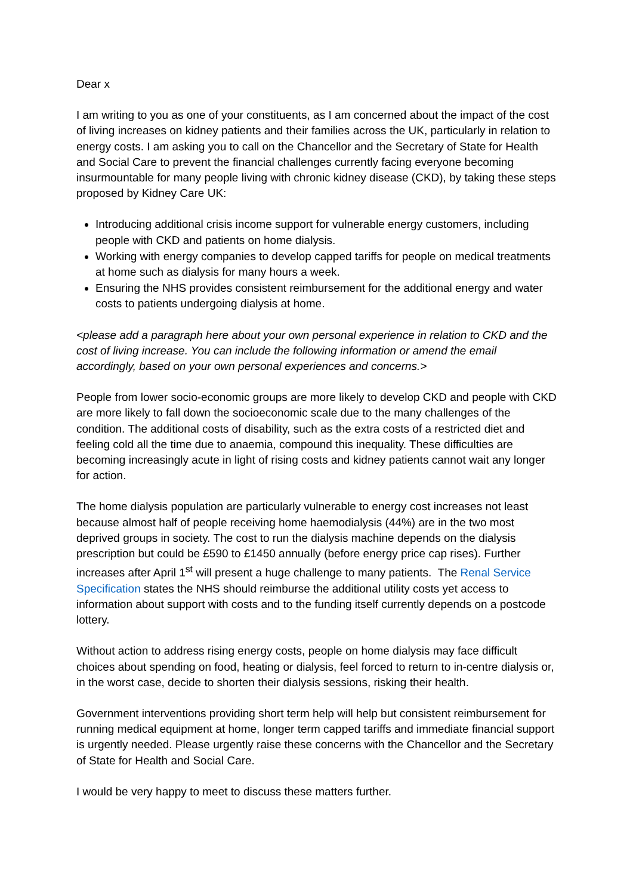Dear x
I am writing to you as one of your constituents, as I am concerned about the impact of the cost of living increases on kidney patients and their families across the UK, particularly in relation to energy costs. I am asking you to call on the Chancellor and the Secretary of State for Health and Social Care to prevent the financial challenges currently facing everyone becoming insurmountable for many people living with chronic kidney disease (CKD), by taking these steps proposed by Kidney Care UK:
Introducing additional crisis income support for vulnerable energy customers, including people with CKD and patients on home dialysis.
Working with energy companies to develop capped tariffs for people on medical treatments at home such as dialysis for many hours a week.
Ensuring the NHS provides consistent reimbursement for the additional energy and water costs to patients undergoing dialysis at home.
<please add a paragraph here about your own personal experience in relation to CKD and the cost of living increase. You can include the following information or amend the email accordingly, based on your own personal experiences and concerns.>
People from lower socio-economic groups are more likely to develop CKD and people with CKD are more likely to fall down the socioeconomic scale due to the many challenges of the condition. The additional costs of disability, such as the extra costs of a restricted diet and feeling cold all the time due to anaemia, compound this inequality. These difficulties are becoming increasingly acute in light of rising costs and kidney patients cannot wait any longer for action.
The home dialysis population are particularly vulnerable to energy cost increases not least because almost half of people receiving home haemodialysis (44%) are in the two most deprived groups in society. The cost to run the dialysis machine depends on the dialysis prescription but could be £590 to £1450 annually (before energy price cap rises). Further increases after April 1<sup>st</sup> will present a huge challenge to many patients. The Renal Service Specification states the NHS should reimburse the additional utility costs yet access to information about support with costs and to the funding itself currently depends on a postcode lottery.
Without action to address rising energy costs, people on home dialysis may face difficult choices about spending on food, heating or dialysis, feel forced to return to in-centre dialysis or, in the worst case, decide to shorten their dialysis sessions, risking their health.
Government interventions providing short term help will help but consistent reimbursement for running medical equipment at home, longer term capped tariffs and immediate financial support is urgently needed. Please urgently raise these concerns with the Chancellor and the Secretary of State for Health and Social Care.
I would be very happy to meet to discuss these matters further.